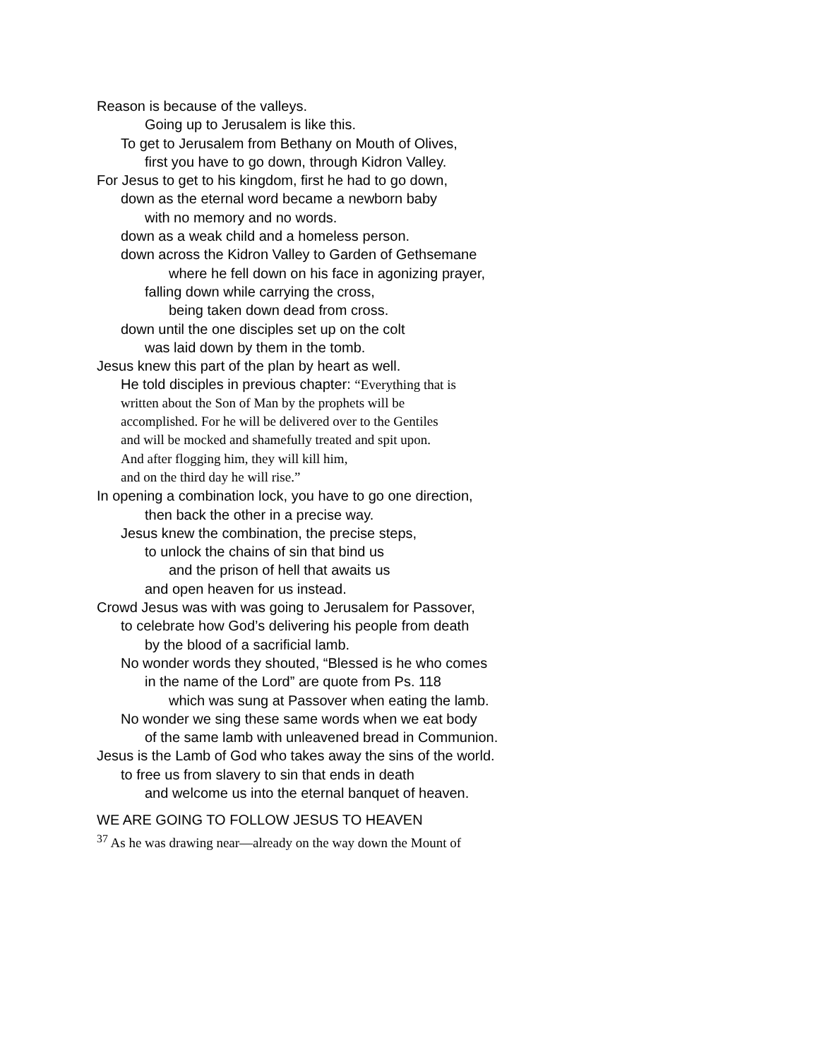Reason is because of the valleys.
Going up to Jerusalem is like this.
To get to Jerusalem from Bethany on Mouth of Olives,
first you have to go down, through Kidron Valley.
For Jesus to get to his kingdom, first he had to go down,
down as the eternal word became a newborn baby
with no memory and no words.
down as a weak child and a homeless person.
down across the Kidron Valley to Garden of Gethsemane
where he fell down on his face in agonizing prayer,
falling down while carrying the cross,
being taken down dead from cross.
down until the one disciples set up on the colt
was laid down by them in the tomb.
Jesus knew this part of the plan by heart as well.
He told disciples in previous chapter: “Everything that is
written about the Son of Man by the prophets will be
accomplished. For he will be delivered over to the Gentiles
and will be mocked and shamefully treated and spit upon.
And after flogging him, they will kill him,
and on the third day he will rise.”
In opening a combination lock, you have to go one direction,
then back the other in a precise way.
Jesus knew the combination, the precise steps,
to unlock the chains of sin that bind us
and the prison of hell that awaits us
and open heaven for us instead.
Crowd Jesus was with was going to Jerusalem for Passover,
to celebrate how God’s delivering his people from death
by the blood of a sacrificial lamb.
No wonder words they shouted, “Blessed is he who comes
in the name of the Lord” are quote from Ps. 118
which was sung at Passover when eating the lamb.
No wonder we sing these same words when we eat body
of the same lamb with unleavened bread in Communion.
Jesus is the Lamb of God who takes away the sins of the world.
to free us from slavery to sin that ends in death
and welcome us into the eternal banquet of heaven.
WE ARE GOING TO FOLLOW JESUS TO HEAVEN
<sup>37</sup> As he was drawing near—already on the way down the Mount of